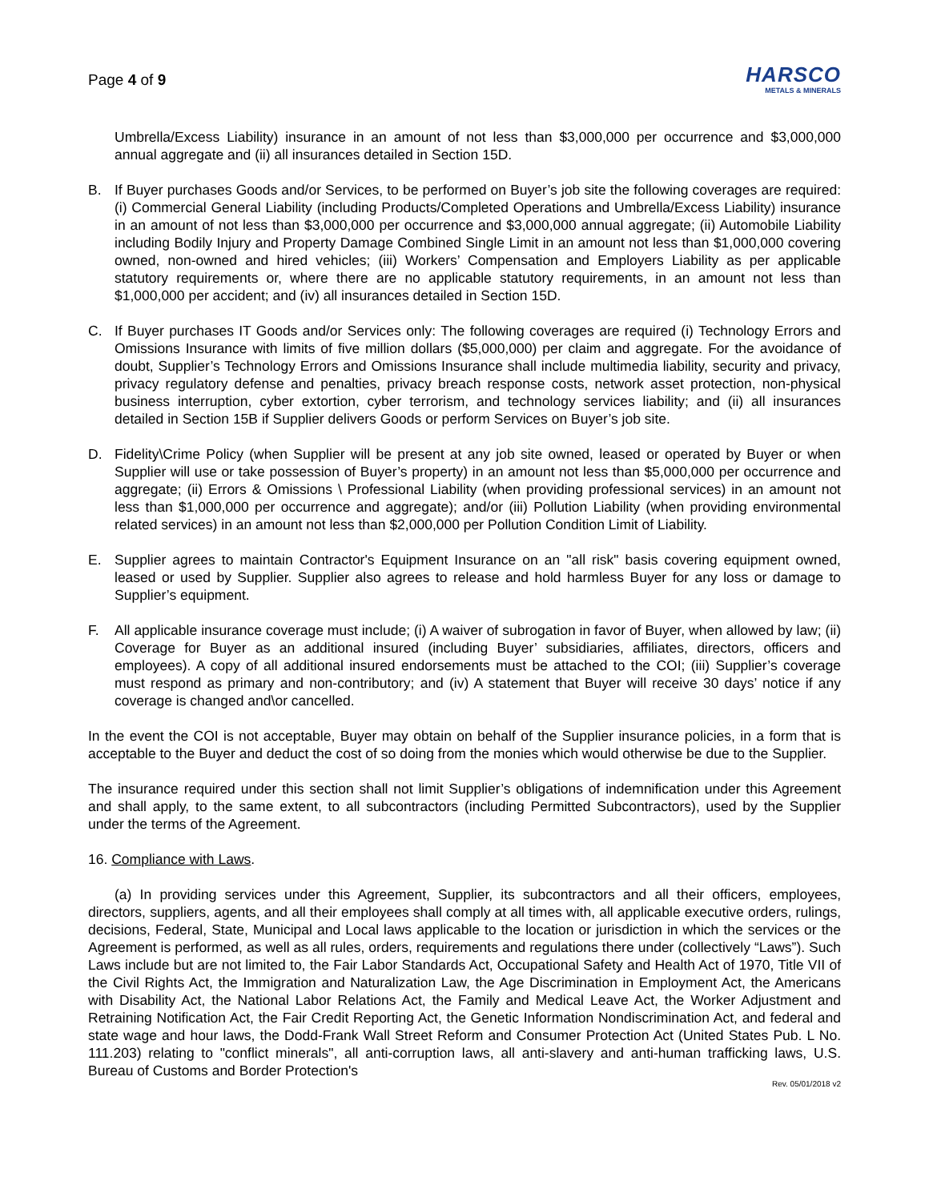Page 4 of 9
HARSCO
METALS & MINERALS
Umbrella/Excess Liability) insurance in an amount of not less than $3,000,000 per occurrence and $3,000,000 annual aggregate and (ii) all insurances detailed in Section 15D.
B. If Buyer purchases Goods and/or Services, to be performed on Buyer’s job site the following coverages are required: (i) Commercial General Liability (including Products/Completed Operations and Umbrella/Excess Liability) insurance in an amount of not less than $3,000,000 per occurrence and $3,000,000 annual aggregate; (ii) Automobile Liability including Bodily Injury and Property Damage Combined Single Limit in an amount not less than $1,000,000 covering owned, non-owned and hired vehicles; (iii) Workers’ Compensation and Employers Liability as per applicable statutory requirements or, where there are no applicable statutory requirements, in an amount not less than $1,000,000 per accident; and (iv) all insurances detailed in Section 15D.
C. If Buyer purchases IT Goods and/or Services only: The following coverages are required (i) Technology Errors and Omissions Insurance with limits of five million dollars ($5,000,000) per claim and aggregate. For the avoidance of doubt, Supplier’s Technology Errors and Omissions Insurance shall include multimedia liability, security and privacy, privacy regulatory defense and penalties, privacy breach response costs, network asset protection, non-physical business interruption, cyber extortion, cyber terrorism, and technology services liability; and (ii) all insurances detailed in Section 15B if Supplier delivers Goods or perform Services on Buyer’s job site.
D. Fidelity\Crime Policy (when Supplier will be present at any job site owned, leased or operated by Buyer or when Supplier will use or take possession of Buyer’s property) in an amount not less than $5,000,000 per occurrence and aggregate; (ii) Errors & Omissions \ Professional Liability (when providing professional services) in an amount not less than $1,000,000 per occurrence and aggregate); and/or (iii) Pollution Liability (when providing environmental related services) in an amount not less than $2,000,000 per Pollution Condition Limit of Liability.
E. Supplier agrees to maintain Contractor's Equipment Insurance on an "all risk" basis covering equipment owned, leased or used by Supplier. Supplier also agrees to release and hold harmless Buyer for any loss or damage to Supplier’s equipment.
F. All applicable insurance coverage must include; (i) A waiver of subrogation in favor of Buyer, when allowed by law; (ii) Coverage for Buyer as an additional insured (including Buyer’ subsidiaries, affiliates, directors, officers and employees). A copy of all additional insured endorsements must be attached to the COI; (iii) Supplier’s coverage must respond as primary and non-contributory; and (iv) A statement that Buyer will receive 30 days’ notice if any coverage is changed and\or cancelled.
In the event the COI is not acceptable, Buyer may obtain on behalf of the Supplier insurance policies, in a form that is acceptable to the Buyer and deduct the cost of so doing from the monies which would otherwise be due to the Supplier.
The insurance required under this section shall not limit Supplier’s obligations of indemnification under this Agreement and shall apply, to the same extent, to all subcontractors (including Permitted Subcontractors), used by the Supplier under the terms of the Agreement.
16. Compliance with Laws.
(a) In providing services under this Agreement, Supplier, its subcontractors and all their officers, employees, directors, suppliers, agents, and all their employees shall comply at all times with, all applicable executive orders, rulings, decisions, Federal, State, Municipal and Local laws applicable to the location or jurisdiction in which the services or the Agreement is performed, as well as all rules, orders, requirements and regulations there under (collectively “Laws”). Such Laws include but are not limited to, the Fair Labor Standards Act, Occupational Safety and Health Act of 1970, Title VII of the Civil Rights Act, the Immigration and Naturalization Law, the Age Discrimination in Employment Act, the Americans with Disability Act, the National Labor Relations Act, the Family and Medical Leave Act, the Worker Adjustment and Retraining Notification Act, the Fair Credit Reporting Act, the Genetic Information Nondiscrimination Act, and federal and state wage and hour laws, the Dodd-Frank Wall Street Reform and Consumer Protection Act (United States Pub. L No. 111.203) relating to "conflict minerals", all anti-corruption laws, all anti-slavery and anti-human trafficking laws, U.S. Bureau of Customs and Border Protection's
Rev. 05/01/2018 v2